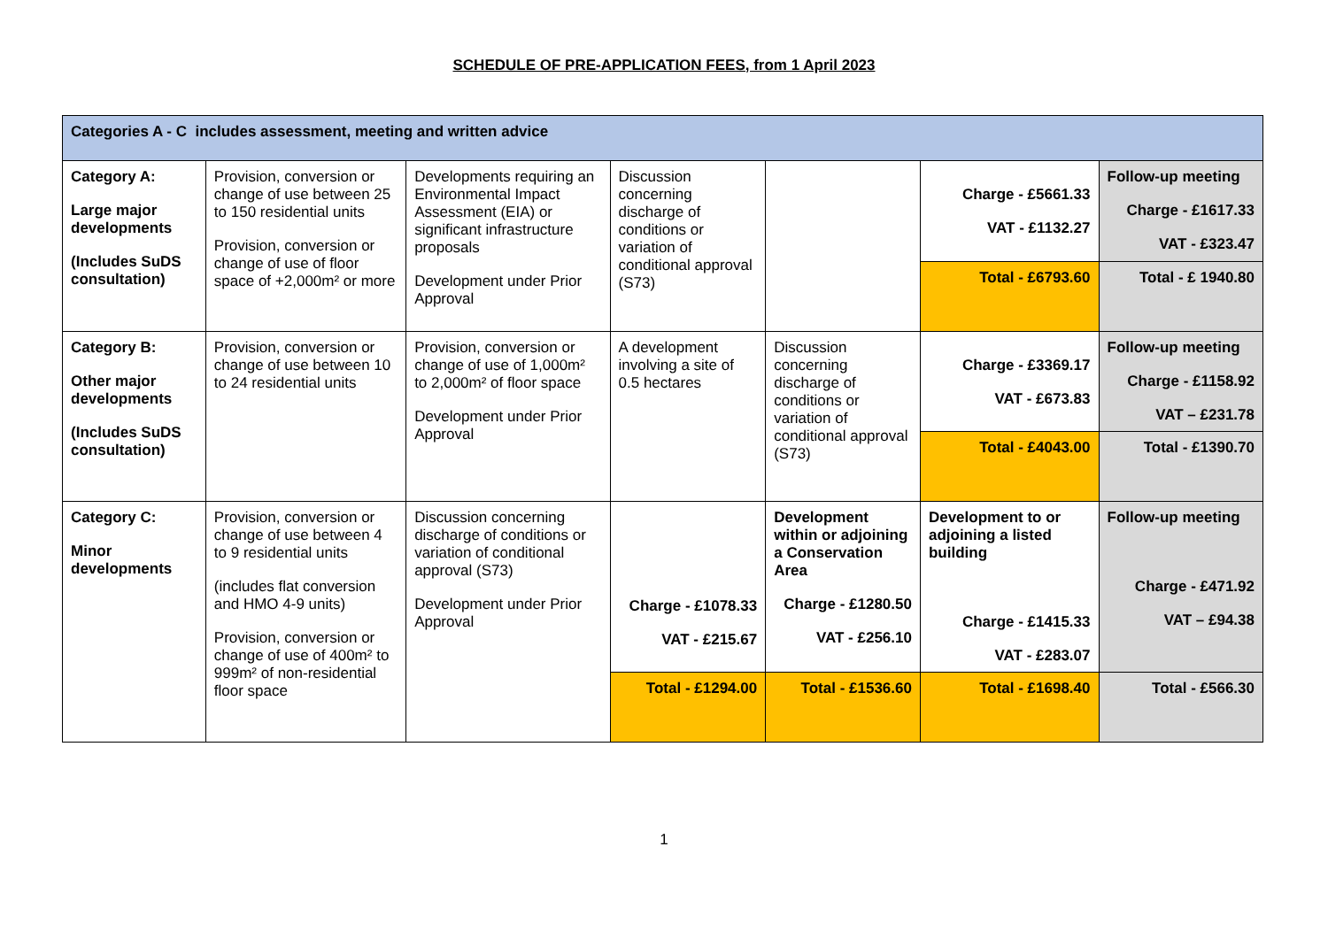SCHEDULE OF PRE-APPLICATION FEES, from 1 April 2023
| Categories A - C includes assessment, meeting and written advice | | | | | | |
| Category A: Large major developments (Includes SuDS consultation) | Provision, conversion or change of use between 25 to 150 residential units Provision, conversion or change of use of floor space of +2,000m² or more | Developments requiring an Environmental Impact Assessment (EIA) or significant infrastructure proposals Development under Prior Approval | Discussion concerning discharge of conditions or variation of conditional approval (S73) | | Charge - £5661.33 VAT - £1132.27 | Follow-up meeting Charge - £1617.33 VAT - £323.47 |
| | | | | | Total - £6793.60 | Total - £ 1940.80 |
| Category B: Other major developments (Includes SuDS consultation) | Provision, conversion or change of use between 10 to 24 residential units | Provision, conversion or change of use of 1,000m² to 2,000m² of floor space Development under Prior Approval | A development involving a site of 0.5 hectares | Discussion concerning discharge of conditions or variation of conditional approval (S73) | Charge - £3369.17 VAT - £673.83 | Follow-up meeting Charge - £1158.92 VAT – £231.78 |
| | | | | | Total - £4043.00 | Total - £1390.70 |
| Category C: Minor developments | Provision, conversion or change of use between 4 to 9 residential units (includes flat conversion and HMO 4-9 units) Provision, conversion or change of use of 400m² to 999m² of non-residential floor space | Discussion concerning discharge of conditions or variation of conditional approval (S73) Development under Prior Approval | Charge - £1078.33 VAT - £215.67 | Development within or adjoining a Conservation Area Charge - £1280.50 VAT - £256.10 | Development to or adjoining a listed building Charge - £1415.33 VAT - £283.07 | Follow-up meeting Charge - £471.92 VAT – £94.38 |
| | | | Total - £1294.00 | Total - £1536.60 | Total - £1698.40 | Total - £566.30 |
1